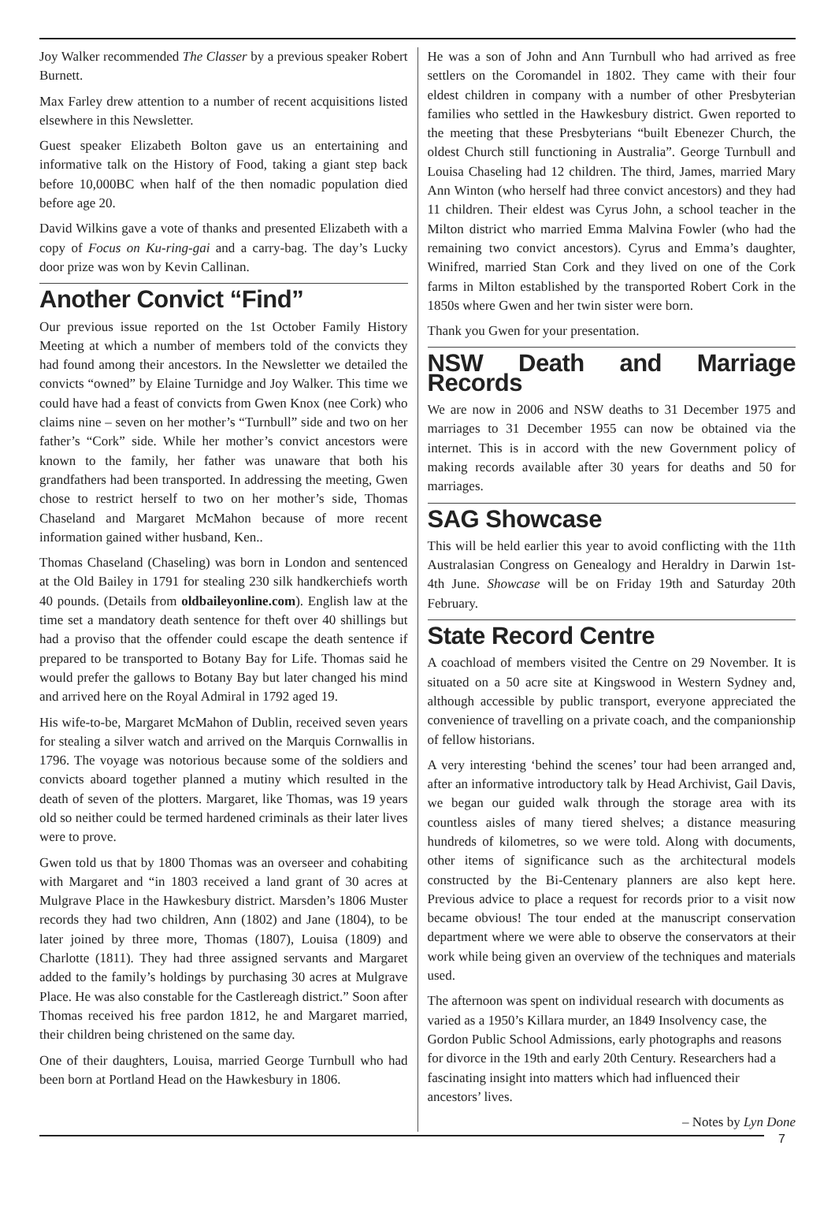Joy Walker recommended The Classer by a previous speaker Robert Burnett.
Max Farley drew attention to a number of recent acquisitions listed elsewhere in this Newsletter.
Guest speaker Elizabeth Bolton gave us an entertaining and informative talk on the History of Food, taking a giant step back before 10,000BC when half of the then nomadic population died before age 20.
David Wilkins gave a vote of thanks and presented Elizabeth with a copy of Focus on Ku-ring-gai and a carry-bag. The day’s Lucky door prize was won by Kevin Callinan.
Another Convict “Find”
Our previous issue reported on the 1st October Family History Meeting at which a number of members told of the convicts they had found among their ancestors. In the Newsletter we detailed the convicts “owned” by Elaine Turnidge and Joy Walker. This time we could have had a feast of convicts from Gwen Knox (nee Cork) who claims nine – seven on her mother’s “Turnbull” side and two on her father’s “Cork” side. While her mother’s convict ancestors were known to the family, her father was unaware that both his grandfathers had been transported. In addressing the meeting, Gwen chose to restrict herself to two on her mother’s side, Thomas Chaseland and Margaret McMahon because of more recent information gained wither husband, Ken..
Thomas Chaseland (Chaseling) was born in London and sentenced at the Old Bailey in 1791 for stealing 230 silk handkerchiefs worth 40 pounds. (Details from oldbaileyonline.com). English law at the time set a mandatory death sentence for theft over 40 shillings but had a proviso that the offender could escape the death sentence if prepared to be transported to Botany Bay for Life. Thomas said he would prefer the gallows to Botany Bay but later changed his mind and arrived here on the Royal Admiral in 1792 aged 19.
His wife-to-be, Margaret McMahon of Dublin, received seven years for stealing a silver watch and arrived on the Marquis Cornwallis in 1796. The voyage was notorious because some of the soldiers and convicts aboard together planned a mutiny which resulted in the death of seven of the plotters. Margaret, like Thomas, was 19 years old so neither could be termed hardened criminals as their later lives were to prove.
Gwen told us that by 1800 Thomas was an overseer and cohabiting with Margaret and “in 1803 received a land grant of 30 acres at Mulgrave Place in the Hawkesbury district. Marsden’s 1806 Muster records they had two children, Ann (1802) and Jane (1804), to be later joined by three more, Thomas (1807), Louisa (1809) and Charlotte (1811). They had three assigned servants and Margaret added to the family’s holdings by purchasing 30 acres at Mulgrave Place. He was also constable for the Castlereagh district.” Soon after Thomas received his free pardon 1812, he and Margaret married, their children being christened on the same day.
One of their daughters, Louisa, married George Turnbull who had been born at Portland Head on the Hawkesbury in 1806.
He was a son of John and Ann Turnbull who had arrived as free settlers on the Coromandel in 1802. They came with their four eldest children in company with a number of other Presbyterian families who settled in the Hawkesbury district. Gwen reported to the meeting that these Presbyterians “built Ebenezer Church, the oldest Church still functioning in Australia”. George Turnbull and Louisa Chaseling had 12 children. The third, James, married Mary Ann Winton (who herself had three convict ancestors) and they had 11 children. Their eldest was Cyrus John, a school teacher in the Milton district who married Emma Malvina Fowler (who had the remaining two convict ancestors). Cyrus and Emma’s daughter, Winifred, married Stan Cork and they lived on one of the Cork farms in Milton established by the transported Robert Cork in the 1850s where Gwen and her twin sister were born.
Thank you Gwen for your presentation.
NSW Death and Marriage Records
We are now in 2006 and NSW deaths to 31 December 1975 and marriages to 31 December 1955 can now be obtained via the internet. This is in accord with the new Government policy of making records available after 30 years for deaths and 50 for marriages.
SAG Showcase
This will be held earlier this year to avoid conflicting with the 11th Australasian Congress on Genealogy and Heraldry in Darwin 1st-4th June. Showcase will be on Friday 19th and Saturday 20th February.
State Record Centre
A coachload of members visited the Centre on 29 November. It is situated on a 50 acre site at Kingswood in Western Sydney and, although accessible by public transport, everyone appreciated the convenience of travelling on a private coach, and the companionship of fellow historians.
A very interesting ‘behind the scenes’ tour had been arranged and, after an informative introductory talk by Head Archivist, Gail Davis, we began our guided walk through the storage area with its countless aisles of many tiered shelves; a distance measuring hundreds of kilometres, so we were told. Along with documents, other items of significance such as the architectural models constructed by the Bi-Centenary planners are also kept here. Previous advice to place a request for records prior to a visit now became obvious! The tour ended at the manuscript conservation department where we were able to observe the conservators at their work while being given an overview of the techniques and materials used.
The afternoon was spent on individual research with documents as varied as a 1950’s Killara murder, an 1849 Insolvency case, the Gordon Public School Admissions, early photographs and reasons for divorce in the 19th and early 20th Century. Researchers had a fascinating insight into matters which had influenced their ancestors’ lives.
– Notes by Lyn Done
7